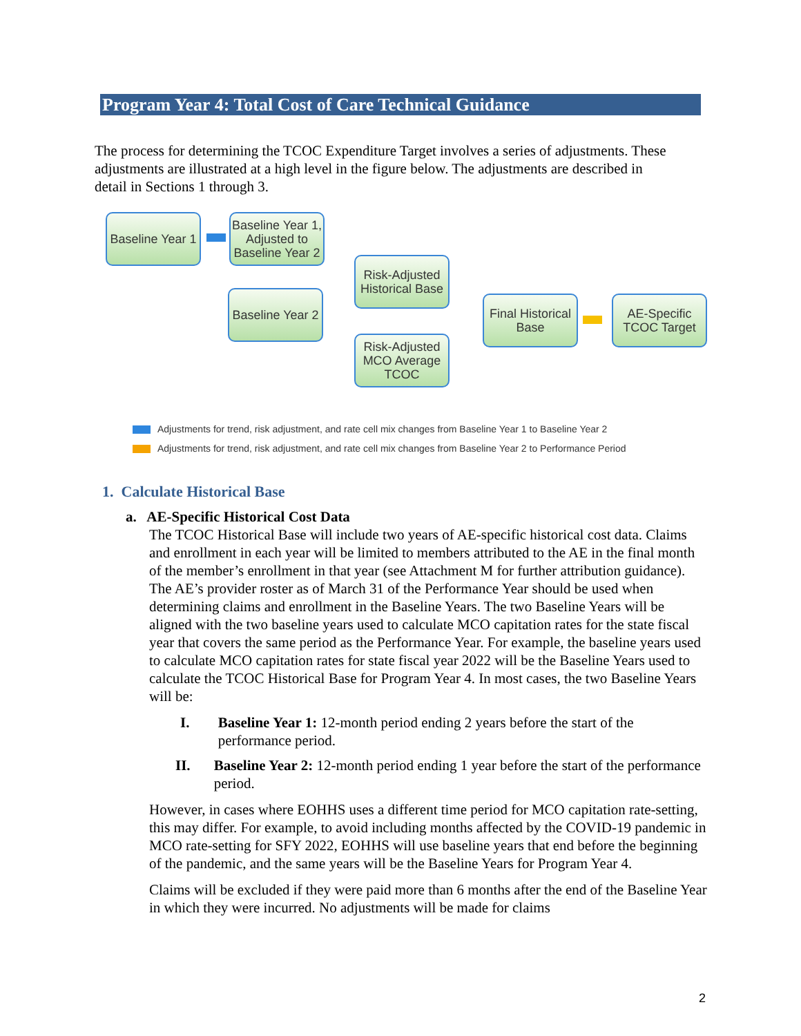Program Year 4: Total Cost of Care Technical Guidance
The process for determining the TCOC Expenditure Target involves a series of adjustments. These adjustments are illustrated at a high level in the figure below. The adjustments are described in detail in Sections 1 through 3.
Baseline Year 1
Baseline Year 1, Adjusted to Baseline Year 2
Baseline Year 2
Risk-Adjusted Historical Base
Risk-Adjusted MCO Average TCOC
Final Historical Base
AE-Specific TCOC Target
Adjustments for trend, risk adjustment, and rate cell mix changes from Baseline Year 1 to Baseline Year 2
Adjustments for trend, risk adjustment, and rate cell mix changes from Baseline Year 2 to Performance Period
1. Calculate Historical Base
a. AE-Specific Historical Cost Data
The TCOC Historical Base will include two years of AE-specific historical cost data. Claims and enrollment in each year will be limited to members attributed to the AE in the final month of the member’s enrollment in that year (see Attachment M for further attribution guidance). The AE’s provider roster as of March 31 of the Performance Year should be used when determining claims and enrollment in the Baseline Years. The two Baseline Years will be aligned with the two baseline years used to calculate MCO capitation rates for the state fiscal year that covers the same period as the Performance Year. For example, the baseline years used to calculate MCO capitation rates for state fiscal year 2022 will be the Baseline Years used to calculate the TCOC Historical Base for Program Year 4. In most cases, the two Baseline Years will be:
I. Baseline Year 1: 12-month period ending 2 years before the start of the performance period.
II. Baseline Year 2: 12-month period ending 1 year before the start of the performance period.
However, in cases where EOHHS uses a different time period for MCO capitation rate-setting, this may differ. For example, to avoid including months affected by the COVID-19 pandemic in MCO rate-setting for SFY 2022, EOHHS will use baseline years that end before the beginning of the pandemic, and the same years will be the Baseline Years for Program Year 4.
Claims will be excluded if they were paid more than 6 months after the end of the Baseline Year in which they were incurred. No adjustments will be made for claims
2